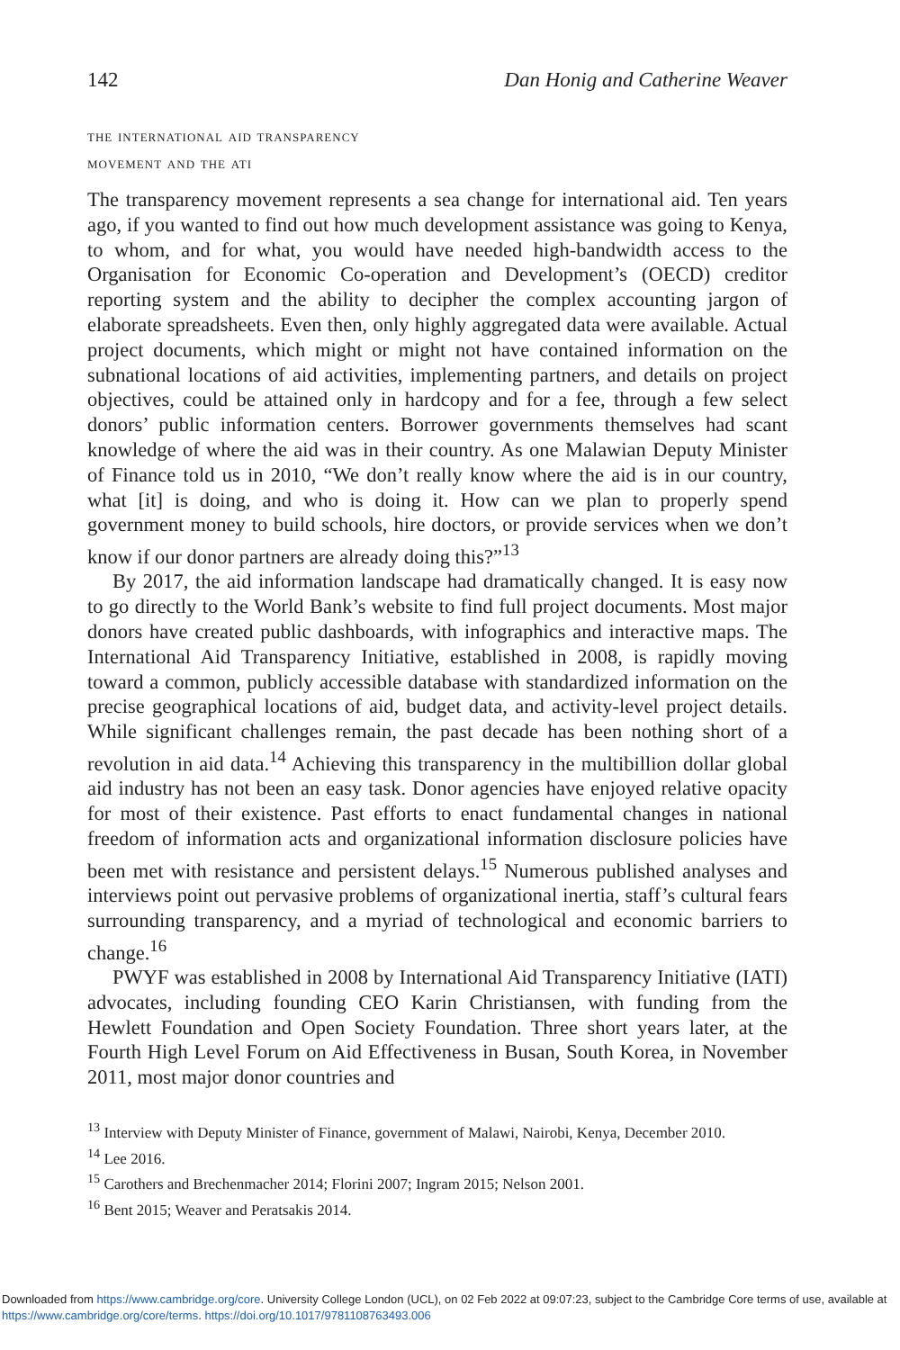142 Dan Honig and Catherine Weaver
the international aid transparency
movement and the ati
The transparency movement represents a sea change for international aid. Ten years ago, if you wanted to find out how much development assistance was going to Kenya, to whom, and for what, you would have needed high-bandwidth access to the Organisation for Economic Co-operation and Development’s (OECD) creditor reporting system and the ability to decipher the complex accounting jargon of elaborate spreadsheets. Even then, only highly aggregated data were available. Actual project documents, which might or might not have contained information on the subnational locations of aid activities, implementing partners, and details on project objectives, could be attained only in hardcopy and for a fee, through a few select donors’ public information centers. Borrower governments themselves had scant knowledge of where the aid was in their country. As one Malawian Deputy Minister of Finance told us in 2010, “We don’t really know where the aid is in our country, what [it] is doing, and who is doing it. How can we plan to properly spend government money to build schools, hire doctors, or provide services when we don’t know if our donor partners are already doing this?”<sup>13</sup>
By 2017, the aid information landscape had dramatically changed. It is easy now to go directly to the World Bank’s website to find full project documents. Most major donors have created public dashboards, with infographics and interactive maps. The International Aid Transparency Initiative, established in 2008, is rapidly moving toward a common, publicly accessible database with standardized information on the precise geographical locations of aid, budget data, and activity-level project details. While significant challenges remain, the past decade has been nothing short of a revolution in aid data.<sup>14</sup> Achieving this transparency in the multibillion dollar global aid industry has not been an easy task. Donor agencies have enjoyed relative opacity for most of their existence. Past efforts to enact fundamental changes in national freedom of information acts and organizational information disclosure policies have been met with resistance and persistent delays.<sup>15</sup> Numerous published analyses and interviews point out pervasive problems of organizational inertia, staff’s cultural fears surrounding transparency, and a myriad of technological and economic barriers to change.<sup>16</sup>
PWYF was established in 2008 by International Aid Transparency Initiative (IATI) advocates, including founding CEO Karin Christiansen, with funding from the Hewlett Foundation and Open Society Foundation. Three short years later, at the Fourth High Level Forum on Aid Effectiveness in Busan, South Korea, in November 2011, most major donor countries and
<sup>13</sup> Interview with Deputy Minister of Finance, government of Malawi, Nairobi, Kenya, December 2010.
<sup>14</sup> Lee 2016.
<sup>15</sup> Carothers and Brechenmacher 2014; Florini 2007; Ingram 2015; Nelson 2001.
<sup>16</sup> Bent 2015; Weaver and Peratsakis 2014.
Downloaded from https://www.cambridge.org/core. University College London (UCL), on 02 Feb 2022 at 09:07:23, subject to the Cambridge Core terms of use, available at https://www.cambridge.org/core/terms. https://doi.org/10.1017/9781108763493.006